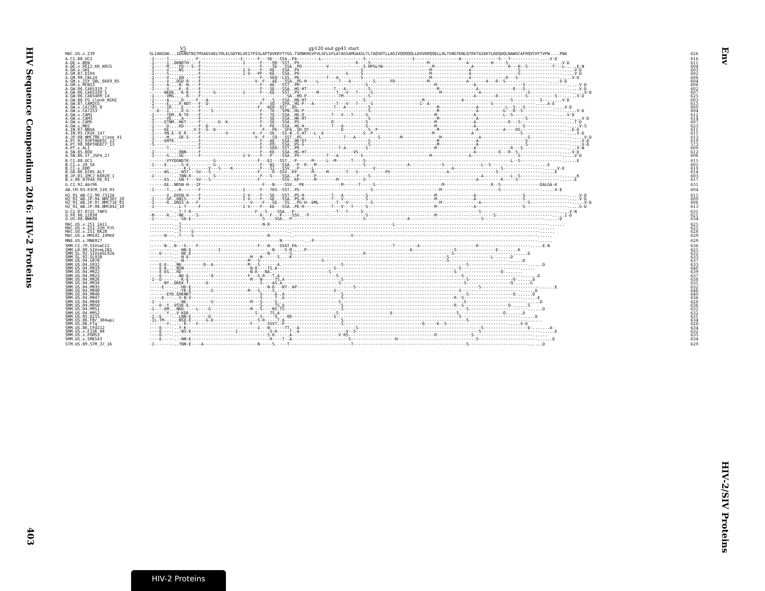HIV Sequence Compendium 2016: HIV-2 Proteins
403
Env
HIV-2/SIV Proteins
V5 gp120 end gp41 start
| MAC.US.x.239 | SLIANIDW...IDGNQTNITMSAEVAELYRLELGDYKLVEITPIGLAPTDVKRYTTGG.TSRNKRGVFVLGFLGFLATAGSAMGAASLTLTAQSRTLLAGIVQQQQQLLDVVKRQQELLRLTVWGTKNLQTRVTAIEKYLKDQAQLNAWGCAFRQVCHTTVPW....PNA | 626 |
| A.CI.88.UC2 | -I-----T..........-F-----------------I------F---SE---SSA..PA---------L-----------------S-------------------I------------------A---------------S---T-----------.....V-D | 616 |
| A.DE.x.BEN | -I-----I..DKNRTH----F-----------------I------F----QR--SST..PV-----------------------R----S-----------------------M---------------A---------H-----S-----------------.....V-D | 611 |
| A.DE.x.PEI2_KR_KRCG | -I-----M....FD---S--F------------------------F----SE---SSA..PQ----------V--------------S-HPGLYW--------------------M---------------A--------------R---R--S----------Y---L-....E-N | 604 |
| A.GH.x.GH1 | -I-----V....NS------F-----------------I-V----F---RE---SSA..PV-------------------------S---------------------------M---------------A-------------------S-----------------.....V-D | 603 |
| A.GM.87.D194 | -I-----S...........-F-----------------I-V---PF---KE---SSA..PV-------------------G-----S---------------------------M---------------A-------------------S-----------------.....V-D | 602 |
| A.GM.90.CBL24 | -I-----V....EN------F------------------------F---SEQ--LSS..PK-----------T---A---------S---------------------------M---------------A--------------R---S-----------------.....V-D | 608 |
| A.GM.x.ISY_SBL_6669_85 | -I-----V...DGD-R----F----------------------V--F---AE---SSA..PG-H----L--------T---A---------S------FR-------------M---------------A-------A---R--S-----------------.....V-D | 604 |
| A.GM.x.MCN13 | -I-----A....N--N----F------------------------F---AE---SST..PM---------------------------S---------------------------M---------------A-------------------S-----------------.....V-D | 606 |
| A.GW.06.CA65319_7 | -I-----V....K--E----F------------------------F---SE---SSA..HG-HT-----------T---A---------S---------------------------M---------------A--------------R---S-----------------.....V-D | 602 |
| A.GW.06.CA65330_5 | ------NEDK..-K-K----F-----G-----------I------F---EE---SST..PV-------M-------T---V---T-----S---------------------------M---------------A-------------------S-----------------.....V-D | 607 |
| A.GW.06.CA65409_14 | -I-----VMG.....R----F-----------------------------------SA..HQ-P-------------TM----------S------------------------------------------A--------R-----------S-----------S---.....V-D | 625 |
| A.GW.86.FG_clone_NIHZ | -I-----A.....D-----F---A----------------------F---S---SSA..HQ-HT-----------------------S-----------------------M---------------A-------------------S-----------S---.....V-D | 603 |
| A.GW.87.CAM2CG | -I-----E....R-NQT---F--D---------------------F---SQ---SPA..HG-P---A---------T---V---T-----S-------------------I--A-------------------------S-----------------.....A-E | 613 |
| A.GW.x.CA7205_8 | -I-----IR....E------F-----------------------F---KER--SST..QG---------------T---A---------S---------------------------M---------------A-----------L--S---S-----------.....V-D | 600 |
| A.GW.x.CA7253 | ---D---I.....K-G----F----S-------------------F---TE---SPN..HG-P--------------------------S---------------------------M---------------A----------G---R--S-----------------.....V-D | 604 |
| A.GW.x.CAM1 | -I-----TDM..N-TE----F------------------------F---TE---SSA..HG-Q-----------T---V---T-----S---------------------------M---------------A-----------L--S-----------------.....V-D | 612 |
| A.GW.x.CAM3 | -I-----VE....A------F------------------------F---SE---SSA..HK-HT-------------------------S---------------------------M---------------A-------------------S-----------------.....V-D | 614 |
| A.GW.x.CAM5 | -I----ETNM..HKT-----F-------D--K-------------F---SE---SSA..PG-------------R-------------S---------------------------M---------------A-------------R---S-----------------.....T-D | 607 |
| A.GW.x.MDS | -I-----D....KD------F--D---------------------F---PE---SSA..HG-H-----------T---A---------S---------------------------M---------------A-------------------S-----------------.....V-S | 623 |
| A.IN.07.NNVA | -I----EE..........V-F--G--D-------------------F---PE---SFA..SR-QT-------------D----------S--P------------------------M---------------A----------A----DS----------------.....E-D | 611 |
| A.IN.95.CRIK_147 | -I----VN.E--K.R-----F----------V----------V--F---SE---SS-#..G-HT---L--E----------------S--P------------------------M---------------A-------------------S-----------------.....V-D | 615 |
| A.JP.08.NMC786_clone_41 | -I-----M....GK-S----F----------------------V--F---SQ---SST..PG-------L---------T---A---------S--------M---------------M---------------A-------------------S-----------------.....V-D | 613 |
| A.PT.92.93PTHDESC_13 | -I----EMTK..........F------------------------F---AE---SSA..HR-QT-------------------------S---------------------------M---------------A-------------------S-----------------.....V-D | 619 |
| A.PT.98.98PTHDECT_13 | -S---------.........F------------------------F---PQ---SSA..PG-G--------------------------S---------------------------M---------------A-------------------S-----------------.....V-D | 573 |
| A.PT.x.ALI | -------T.....-------F------------------------F---SER--SST..PR----------------T-A--------S---------------------------M---------------A--------------R---S-----------------.....V-N | 609 |
| A.SN.85.ROD | -I--------..QNN-----F------------------------F---KE---SSA..HG-HT-------------------VS-----------------------------------------------A---------Q---R--S-----------------.....V-D | 612 |
| A.SN.86.ST_JSP4_27 | -I-----G....GE------F-----------------I-V----F---P----SSA..PV-----------T---A---------S---------------------------M---------------A-------------------S-----------------.....V-D | 606 |
| B.CI.88.UC1 | -------VYYDGNDTK----------G-----------------F---EI---SST..-P------M-----L--M------T----S-----------------------------------------------------------L--S-----------------......E | 615 |
| B.CI.x.20_56 | -I----E-...--S-E----------G------------------F---NI---SSA..-P--R---M-------------------S-----------------A-------------S---------------L--S-----------------......E | 605 |
| B.CI.x.EHO | ----------..--K-L-------V---S----K-----------F---SI---SSV..-P-----L------------------------V-------------------------------A-------------------S-----------------.....V-E | 610 |
| B.GH.86.D205_ALT | ------NS....-NST---SV---S-------------------F-----R--SSV..KP------M-----M-------T---S-----------PV-----------------------A-------------------S-----------------......E | 614 |
| B.JP.01.IMCJ_KR020_1 | -I--------..TNN-R---------S------------------F---S----SSA..-P------P---------------------S---------------------------------------------A-----------L--S-----------------......K | 603 |
| B.x.06.8704A_06_01 | ------ES....GN-T---SV---S-------------------F---------SSV..KP------M--------M----------S---------------------------------------------A---------R-----S-----------------......E | 617 |
| G.CI.92.Abt96 | ------EE..NRSN-H---IF-------------------------F---N----SSV..-PK---------------M------T-----S---------------------------M-------------------R--S----------------DALGA-K | 631 |
| AB.CM.03.03CM_510_03 | -I-----T....K-------F-----------------I------F---TEG--SST..PG-----------------------------S---------------------------M-----------------------S-----------------.....V-E | 604 |
| H2_01_AB.CI.90.7312A | -------V..DVGN-R----F-----------------I-V----F---SE---SST..PG-H-----------T---A---------S---------------------------M---------------A-------------------S-----------------.....V-D | 615 |
| H2_01_AB.JP.04.NMC307_20 | -I-----GP..DNIS-----F-----------------I-V----F---GE---SSA..PG-H-----------T---V---------S---------------------------M---------------A-------------------S-----------------.....V-D | 609 |
| H2_01_AB.JP.07.NMC716_01 | -I-----R..DNSS-A---F---------------------V----F---GE---SS...PG-H--DML-------T---V---------S---------------------------M---------------A-------------------S-----------------.....V-D | 606 |
| H2_01_AB.JP.08.NMC842_10 | -I--------..L-T-----F-----------------I-V----F---EE---SSA..PE-H-----------T---V---T-----S---------------------------M---------------A-------------------S-----------------.....G-D | 613 |
| U.CI.07.07IC_TNP3 | ----------..T-T-R--------------------------F---S----SSA..-P-----------------T---T-----S-----------------------------------------------S-------------------------------.....V-N | 631 |
| U.FR.96.12034 | -M-----R...-NK-----S-------------------------R---F---P----SSV..-P-----------------------S---------------------------M-----------------------S-----------------------.....I-D | 621 |
| U.US.08.NWK08 | -I--------..-SD-E-----------------------------S----SSA..-P-----------------------------S-----------------A-----------------------------S-------------------------.....-D | 634 |
| MAC.US.x.251_1A11 | ----------..T---------------------------------N-R--------------------------------------------------L---------------------------------------------------------------...... | 625 |
| MAC.US.x.251_32H_PJ5 | ----------..T-------------------------------------------..-----------------------------------------------------------------------------------------------------...... | 625 |
| MAC.US.x.251_BK28 | ----------..T----S--------------------------------------..-----------------------------------------------------------------------------------------------------...... | 628 |
| MAC.US.x.MM142_IVMXX | ------N---..T----S------------------------------N--------..-----------------------V---------------------------------------------------------------------------...... | 629 |
| MNE.US.x.MNE027 | ----------..-----------------------------------------N---------..-P-------------------------------------------------------------------------------------------...... | 629 |
| SMM.CI.79.SIVsmCI2 | ------N-..N---G----F------------------------F---N----SSAT.PA---------------------------------------T---------A-----------------------R---------------------.....E-N | 636 |
| SMM.LR.89.SIVsmLIB1 | ----------..-NN-E-----------I---------------------N----S-M.....P------------------------------------------A-----------------S----------------E-.......K | 625 |
| SMM.SL.92.SIVsmSL92A | ----D-----..-NE-E-------------------------------N--------S.............................R-----------------------------------S------------------------......D | 632 |
| SMM.SL.92.SL92B | ----------..-N-E-------------------------M---H------S...-K---------------------------------------------------------------S-----------------L-......D | 633 |
| SMM.US.04.G078 | ----------..-N--------------------------M---S-------------------------S--------------------------------------------------S------------------------......D | 637 |
| SMM.US.04.G932 | ----E-E-...NK---------D--A--------------M---S-------A.------------------------S--------------------------------------------------S------------------------......D | 633 |
| SMM.US.04.M919 | ----E-K-...NSN---------------------------N-R----TS.A-----------------------S--------------------------------------------------S------------------------...... | 640 |
| SMM.US.04.M922 | ----E-ES...RD----------------------------N-R---NA.-----------------------S--------------------------------------------------S------------------Q-....... | 639 |
| SMM.US.04.M923 | ----E-----..ND-E---------Q--------------F---G-R---T.A-----------------------S--------------------------------------------------S------------------------......D | 637 |
| SMM.US.04.M926 | -I--D-----..-K-E-------------------------M---N-----TS.A-----------------------S--------------------------------------------------S------------------Q-......D | 638 |
| SMM.US.04.M934 | ------NY..DKEK-T-------D---------------------S----AS.A-----------------------S--------------------------------------------------S------------------Q-......G | 631 |
| SMM.US.04.M935 | -----E----..-HD-E-------------------------------N-R---NT-.AP-----------------------S--------------------------------------------------S------------------------......E | 632 |
| SMM.US.04.M940 | ----------..-YK-E--------G--------------M---S-----S.-----------------------S--------------------------------------------------S------------------------......D | 646 |
| SMM.US.04.M946 | -------EYD.EHKNKT----------------------------S-----A-.A-----------------------S--------------------------------------------------S------------------Q-......D | 640 |
| SMM.US.04.M947 | -----E----..V-N-V----------------------------S-----T-.A-----------------------S---------------------------------------------R--S------------------------......E | 636 |
| SMM.US.04.M949 | -I--------..-NE----------G---------------M---S-----S-.-----------------------S--------------------------------------------------S------------------------......D | 628 |
| SMM.US.04.M950 | ----D--Y..VSSK-E-----------------------------S-----TS.A-----------------------S---------------------------------------------R--S------------------Q-......S | 636 |
| SMM.US.04.M951 | -I----EM...NKD-----L----G----------------M---S----NS-TS-----------------------S--------------------------------------------------S------------------------......D | 632 |
| SMM.US.04.M952 | -------Y...V-KDE---------------------------S-----TS.A-----------------------S---------------------E--------------------------S------------------Q-......D | 632 |
| SMM.US.05.D215 | -I--E-----..LNN-E-------D--------------------S-----Q.---QR-----------------S--------------------------------------------------S------------------------......D | 631 |
| SMM.US.06.FBr_304wpi | -IL-TM----..NSD-E------G-D------------------S-R-----T.A-----------------------S--------------------------------------------------S------------------------...... | 634 |
| SMM.US.06.FTq | -------Y-..-.-R----F---------------------F------SSVT.-P-----------------------S--------------------------------Q-----K--S-------------------------.....V-D | 628 |
| SMM.US.86.CFU212 | ----E-----..Y-K-----------------------------I---N------TT.--A-----------------------S--------------------------------------------------S------------------E-.......A- | 634 |
| SMM.US.x.F236_H4 | ----E-----..-NS-E------------------I-------------S-R-----T-.A-------------------V--S--------------------------------------------------S------------------------......E | 632 |
| SMM.US.x.PGM53 | ----D-----..------------------------------------S-R-----.A-------------------V-RS-----------------------------------R--------------S------------------------...... | 635 |
| SMM.US.x.SME543 | ----E-----..-NN-E--------------------------------R----T-.A-----------------------S------------------H--------------------------------S------------------------......D | 634 |
| STM.US.89.STM_37_16 | -I--------..TNN-E----A----------------------N-----S.----T-------------------------T----------------------------------------------S------------------------......D | 629 |
HIV-2 Proteins